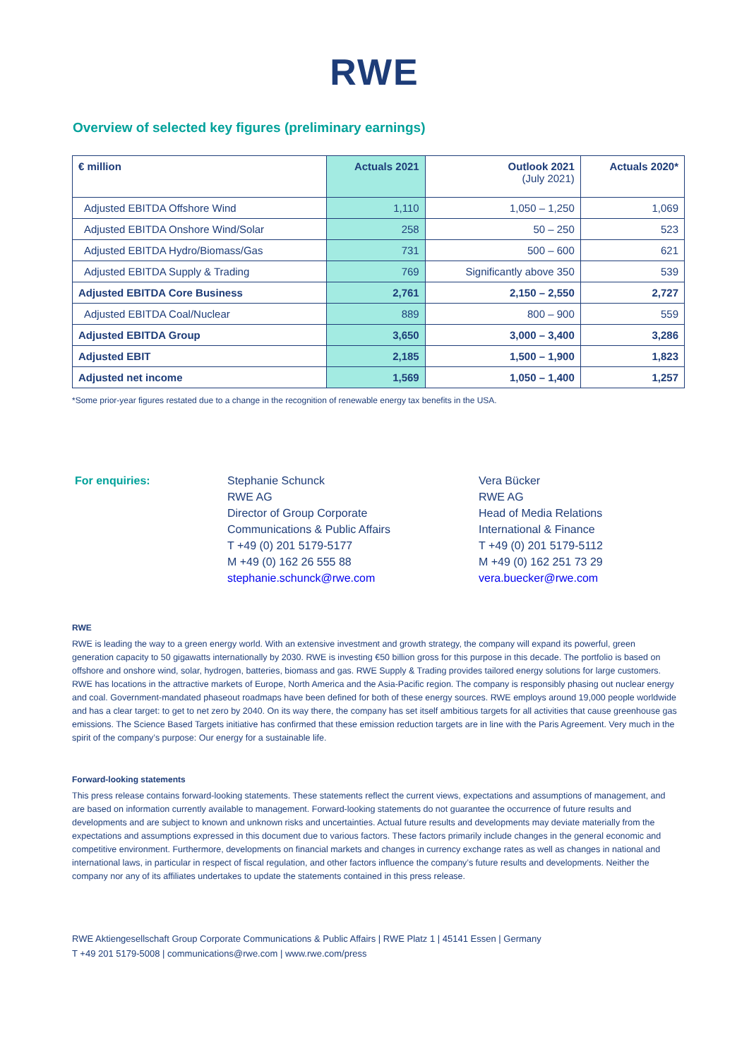RWE
Overview of selected key figures (preliminary earnings)
| € million | Actuals 2021 | Outlook 2021 (July 2021) | Actuals 2020* |
| Adjusted EBITDA Offshore Wind | 1,110 | 1,050 – 1,250 | 1,069 |
| Adjusted EBITDA Onshore Wind/Solar | 258 | 50 – 250 | 523 |
| Adjusted EBITDA Hydro/Biomass/Gas | 731 | 500 – 600 | 621 |
| Adjusted EBITDA Supply & Trading | 769 | Significantly above 350 | 539 |
| Adjusted EBITDA Core Business | 2,761 | 2,150 – 2,550 | 2,727 |
| Adjusted EBITDA Coal/Nuclear | 889 | 800 – 900 | 559 |
| Adjusted EBITDA Group | 3,650 | 3,000 – 3,400 | 3,286 |
| Adjusted EBIT | 2,185 | 1,500 – 1,900 | 1,823 |
| Adjusted net income | 1,569 | 1,050 – 1,400 | 1,257 |
*Some prior-year figures restated due to a change in the recognition of renewable energy tax benefits in the USA.
For enquiries: Stephanie Schunck
RWE AG
Director of Group Corporate
Communications & Public Affairs
T +49 (0) 201 5179-5177
M +49 (0) 162 26 555 88
stephanie.schunck@rwe.com
Vera Bücker
RWE AG
Head of Media Relations
International & Finance
T +49 (0) 201 5179-5112
M +49 (0) 162 251 73 29
vera.buecker@rwe.com
RWE
RWE is leading the way to a green energy world. With an extensive investment and growth strategy, the company will expand its powerful, green generation capacity to 50 gigawatts internationally by 2030. RWE is investing €50 billion gross for this purpose in this decade. The portfolio is based on offshore and onshore wind, solar, hydrogen, batteries, biomass and gas. RWE Supply & Trading provides tailored energy solutions for large customers. RWE has locations in the attractive markets of Europe, North America and the Asia-Pacific region. The company is responsibly phasing out nuclear energy and coal. Government-mandated phaseout roadmaps have been defined for both of these energy sources. RWE employs around 19,000 people worldwide and has a clear target: to get to net zero by 2040. On its way there, the company has set itself ambitious targets for all activities that cause greenhouse gas emissions. The Science Based Targets initiative has confirmed that these emission reduction targets are in line with the Paris Agreement. Very much in the spirit of the company’s purpose: Our energy for a sustainable life.
Forward-looking statements
This press release contains forward-looking statements. These statements reflect the current views, expectations and assumptions of management, and are based on information currently available to management. Forward-looking statements do not guarantee the occurrence of future results and developments and are subject to known and unknown risks and uncertainties. Actual future results and developments may deviate materially from the expectations and assumptions expressed in this document due to various factors. These factors primarily include changes in the general economic and competitive environment. Furthermore, developments on financial markets and changes in currency exchange rates as well as changes in national and international laws, in particular in respect of fiscal regulation, and other factors influence the company’s future results and developments. Neither the company nor any of its affiliates undertakes to update the statements contained in this press release.
RWE Aktiengesellschaft Group Corporate Communications & Public Affairs | RWE Platz 1 | 45141 Essen | Germany
T +49 201 5179-5008 | communications@rwe.com | www.rwe.com/press